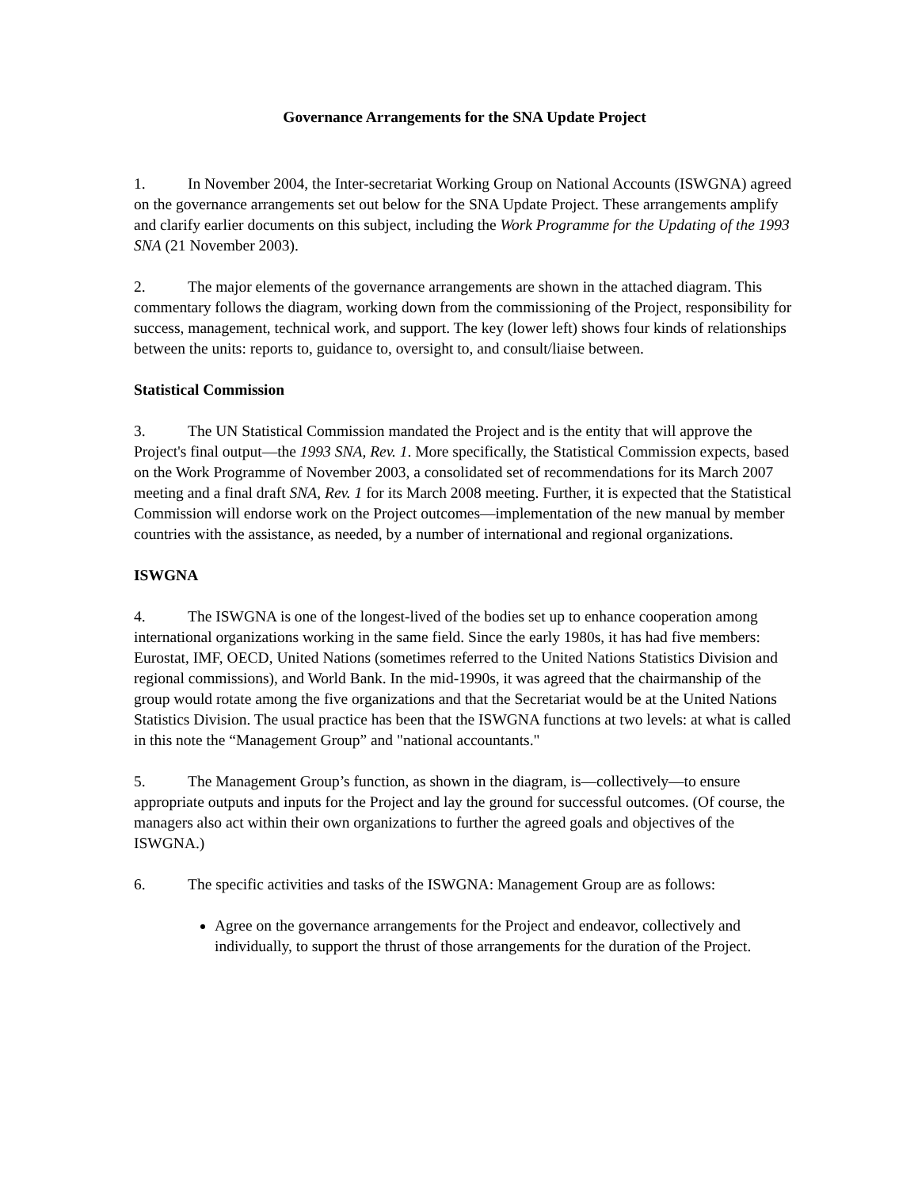Governance Arrangements for the SNA Update Project
1. In November 2004, the Inter-secretariat Working Group on National Accounts (ISWGNA) agreed on the governance arrangements set out below for the SNA Update Project. These arrangements amplify and clarify earlier documents on this subject, including the Work Programme for the Updating of the 1993 SNA (21 November 2003).
2. The major elements of the governance arrangements are shown in the attached diagram. This commentary follows the diagram, working down from the commissioning of the Project, responsibility for success, management, technical work, and support. The key (lower left) shows four kinds of relationships between the units: reports to, guidance to, oversight to, and consult/liaise between.
Statistical Commission
3. The UN Statistical Commission mandated the Project and is the entity that will approve the Project's final output—the 1993 SNA, Rev. 1. More specifically, the Statistical Commission expects, based on the Work Programme of November 2003, a consolidated set of recommendations for its March 2007 meeting and a final draft SNA, Rev. 1 for its March 2008 meeting. Further, it is expected that the Statistical Commission will endorse work on the Project outcomes—implementation of the new manual by member countries with the assistance, as needed, by a number of international and regional organizations.
ISWGNA
4. The ISWGNA is one of the longest-lived of the bodies set up to enhance cooperation among international organizations working in the same field. Since the early 1980s, it has had five members: Eurostat, IMF, OECD, United Nations (sometimes referred to the United Nations Statistics Division and regional commissions), and World Bank. In the mid-1990s, it was agreed that the chairmanship of the group would rotate among the five organizations and that the Secretariat would be at the United Nations Statistics Division. The usual practice has been that the ISWGNA functions at two levels: at what is called in this note the “Management Group” and "national accountants."
5. The Management Group’s function, as shown in the diagram, is—collectively—to ensure appropriate outputs and inputs for the Project and lay the ground for successful outcomes. (Of course, the managers also act within their own organizations to further the agreed goals and objectives of the ISWGNA.)
6. The specific activities and tasks of the ISWGNA: Management Group are as follows:
Agree on the governance arrangements for the Project and endeavor, collectively and individually, to support the thrust of those arrangements for the duration of the Project.